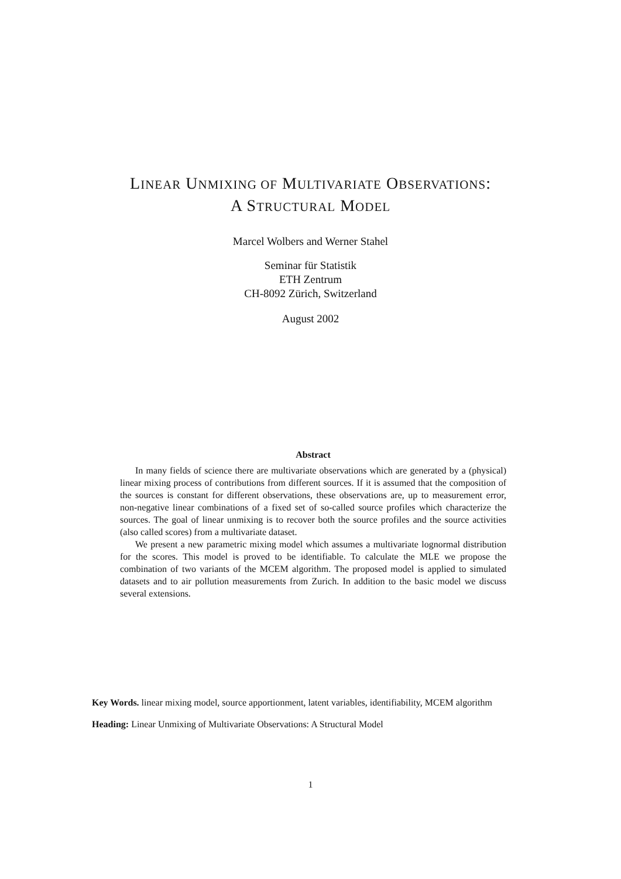LINEAR UNMIXING OF MULTIVARIATE OBSERVATIONS:
A STRUCTURAL MODEL
Marcel Wolbers and Werner Stahel
Seminar für Statistik
ETH Zentrum
CH-8092 Zürich, Switzerland
August 2002
Abstract
In many fields of science there are multivariate observations which are generated by a (physical) linear mixing process of contributions from different sources. If it is assumed that the composition of the sources is constant for different observations, these observations are, up to measurement error, non-negative linear combinations of a fixed set of so-called source profiles which characterize the sources. The goal of linear unmixing is to recover both the source profiles and the source activities (also called scores) from a multivariate dataset.
We present a new parametric mixing model which assumes a multivariate lognormal distribution for the scores. This model is proved to be identifiable. To calculate the MLE we propose the combination of two variants of the MCEM algorithm. The proposed model is applied to simulated datasets and to air pollution measurements from Zurich. In addition to the basic model we discuss several extensions.
Key Words. linear mixing model, source apportionment, latent variables, identifiability, MCEM algorithm
Heading: Linear Unmixing of Multivariate Observations: A Structural Model
1